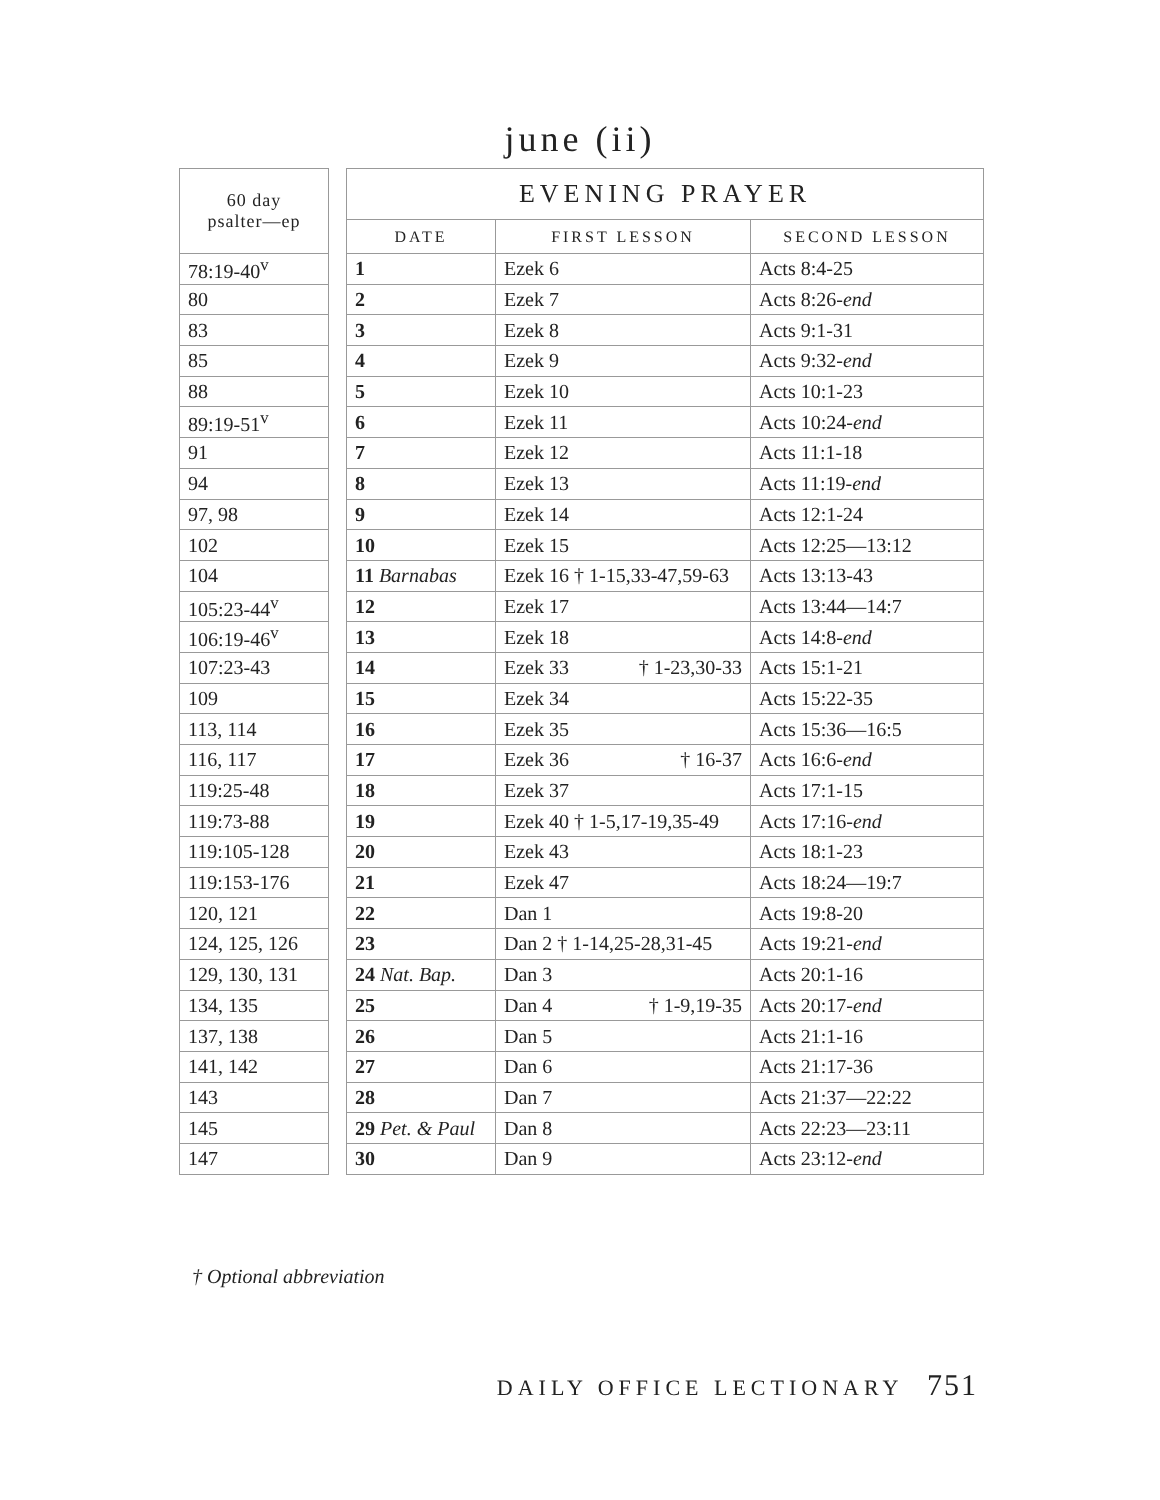june (ii)
| 60 day psalter—ep |
| --- |
| 78:19-40<sup>v</sup> |
| 80 |
| 83 |
| 85 |
| 88 |
| 89:19-51<sup>v</sup> |
| 91 |
| 94 |
| 97, 98 |
| 102 |
| 104 |
| 105:23-44<sup>v</sup> |
| 106:19-46<sup>v</sup> |
| 107:23-43 |
| 109 |
| 113, 114 |
| 116, 117 |
| 119:25-48 |
| 119:73-88 |
| 119:105-128 |
| 119:153-176 |
| 120, 121 |
| 124, 125, 126 |
| 129, 130, 131 |
| 134, 135 |
| 137, 138 |
| 141, 142 |
| 143 |
| 145 |
| 147 |
| EVENING PRAYER | | |
| --- | --- | --- |
| DATE | FIRST LESSON | SECOND LESSON |
| 1 | Ezek 6 | Acts 8:4-25 |
| 2 | Ezek 7 | Acts 8:26- end |
| 3 | Ezek 8 | Acts 9:1-31 |
| 4 | Ezek 9 | Acts 9:32- end |
| 5 | Ezek 10 | Acts 10:1-23 |
| 6 | Ezek 11 | Acts 10:24- end |
| 7 | Ezek 12 | Acts 11:1-18 |
| 8 | Ezek 13 | Acts 11:19- end |
| 9 | Ezek 14 | Acts 12:1-24 |
| 10 | Ezek 15 | Acts 12:25—13:12 |
| 11 Barnabas | Ezek 16 † 1-15,33-47,59-63 | Acts 13:13-43 |
| 12 | Ezek 17 | Acts 13:44—14:7 |
| 13 | Ezek 18 | Acts 14:8- end |
| 14 | Ezek 33 † 1-23,30-33 | Acts 15:1-21 |
| 15 | Ezek 34 | Acts 15:22-35 |
| 16 | Ezek 35 | Acts 15:36—16:5 |
| 17 | Ezek 36 † 16-37 | Acts 16:6- end |
| 18 | Ezek 37 | Acts 17:1-15 |
| 19 | Ezek 40 † 1-5,17-19,35-49 | Acts 17:16- end |
| 20 | Ezek 43 | Acts 18:1-23 |
| 21 | Ezek 47 | Acts 18:24—19:7 |
| 22 | Dan 1 | Acts 19:8-20 |
| 23 | Dan 2 † 1-14,25-28,31-45 | Acts 19:21- end |
| 24 Nat. Bap. | Dan 3 | Acts 20:1-16 |
| 25 | Dan 4 † 1-9,19-35 | Acts 20:17- end |
| 26 | Dan 5 | Acts 21:1-16 |
| 27 | Dan 6 | Acts 21:17-36 |
| 28 | Dan 7 | Acts 21:37—22:22 |
| 29 Pet. & Paul | Dan 8 | Acts 22:23—23:11 |
| 30 | Dan 9 | Acts 23:12- end |
† Optional abbreviation
DAILY OFFICE LECTIONARY 751